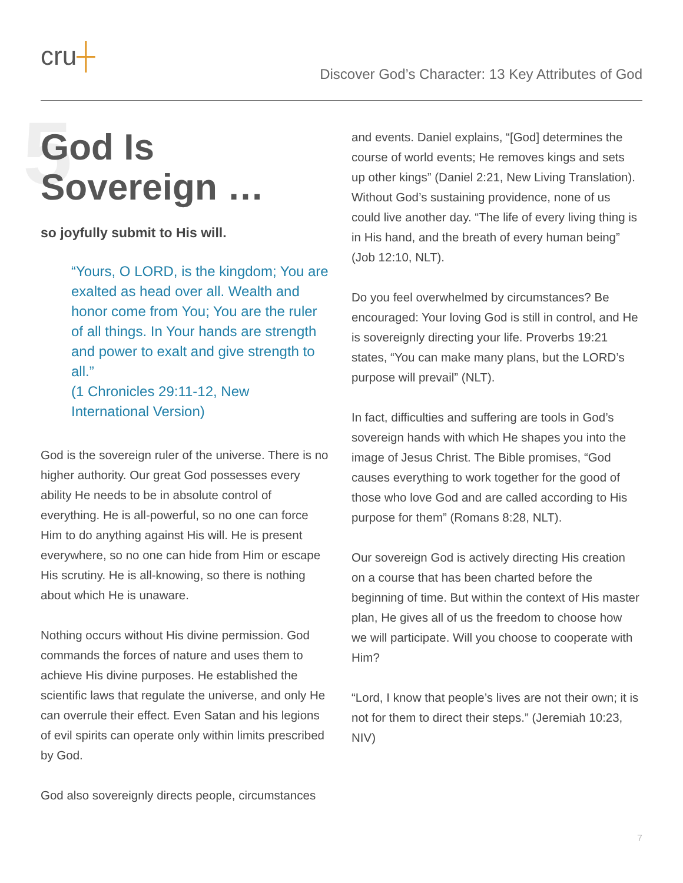cru┼
Discover God’s Character: 13 Key Attributes of God
5 God Is
Sovereign …
so joyfully submit to His will.
“Yours, O LORD, is the kingdom; You are exalted as head over all. Wealth and honor come from You; You are the ruler of all things. In Your hands are strength and power to exalt and give strength to all.”
(1 Chronicles 29:11-12, New International Version)
God is the sovereign ruler of the universe. There is no higher authority. Our great God possesses every ability He needs to be in absolute control of everything. He is all-powerful, so no one can force Him to do anything against His will. He is present everywhere, so no one can hide from Him or escape His scrutiny. He is all-knowing, so there is nothing about which He is unaware.
Nothing occurs without His divine permission. God commands the forces of nature and uses them to achieve His divine purposes. He established the scientific laws that regulate the universe, and only He can overrule their effect. Even Satan and his legions of evil spirits can operate only within limits prescribed by God.
God also sovereignly directs people, circumstances
and events. Daniel explains, “[God] determines the course of world events; He removes kings and sets up other kings” (Daniel 2:21, New Living Translation). Without God’s sustaining providence, none of us could live another day. “The life of every living thing is in His hand, and the breath of every human being” (Job 12:10, NLT).
Do you feel overwhelmed by circumstances? Be encouraged: Your loving God is still in control, and He is sovereignly directing your life. Proverbs 19:21 states, “You can make many plans, but the LORD’s purpose will prevail” (NLT).
In fact, difficulties and suffering are tools in God’s sovereign hands with which He shapes you into the image of Jesus Christ. The Bible promises, “God causes everything to work together for the good of those who love God and are called according to His purpose for them” (Romans 8:28, NLT).
Our sovereign God is actively directing His creation on a course that has been charted before the beginning of time. But within the context of His master plan, He gives all of us the freedom to choose how we will participate. Will you choose to cooperate with Him?
“Lord, I know that people’s lives are not their own; it is not for them to direct their steps.” (Jeremiah 10:23, NIV)
7